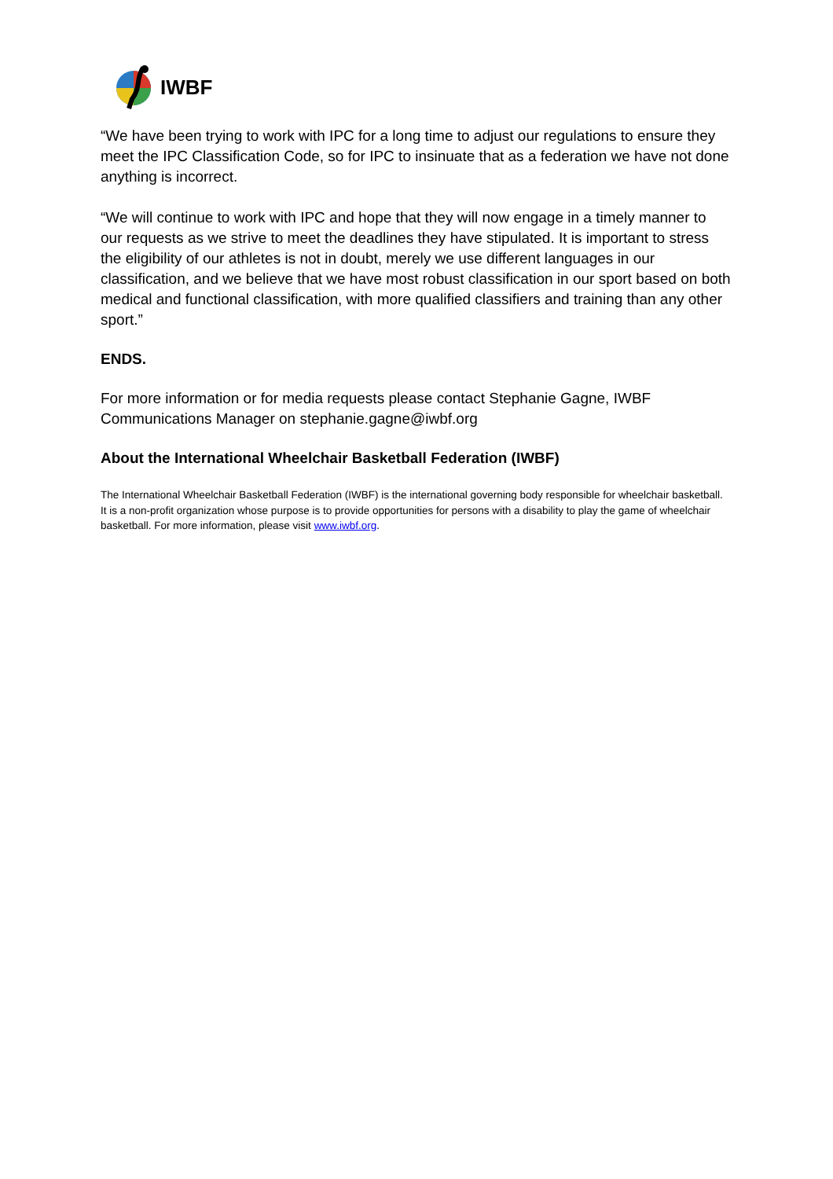IWBF
“We have been trying to work with IPC for a long time to adjust our regulations to ensure they meet the IPC Classification Code, so for IPC to insinuate that as a federation we have not done anything is incorrect.
“We will continue to work with IPC and hope that they will now engage in a timely manner to our requests as we strive to meet the deadlines they have stipulated. It is important to stress the eligibility of our athletes is not in doubt, merely we use different languages in our classification, and we believe that we have most robust classification in our sport based on both medical and functional classification, with more qualified classifiers and training than any other sport.”
ENDS.
For more information or for media requests please contact Stephanie Gagne, IWBF Communications Manager on stephanie.gagne@iwbf.org
About the International Wheelchair Basketball Federation (IWBF)
The International Wheelchair Basketball Federation (IWBF) is the international governing body responsible for wheelchair basketball. It is a non-profit organization whose purpose is to provide opportunities for persons with a disability to play the game of wheelchair basketball. For more information, please visit www.iwbf.org.